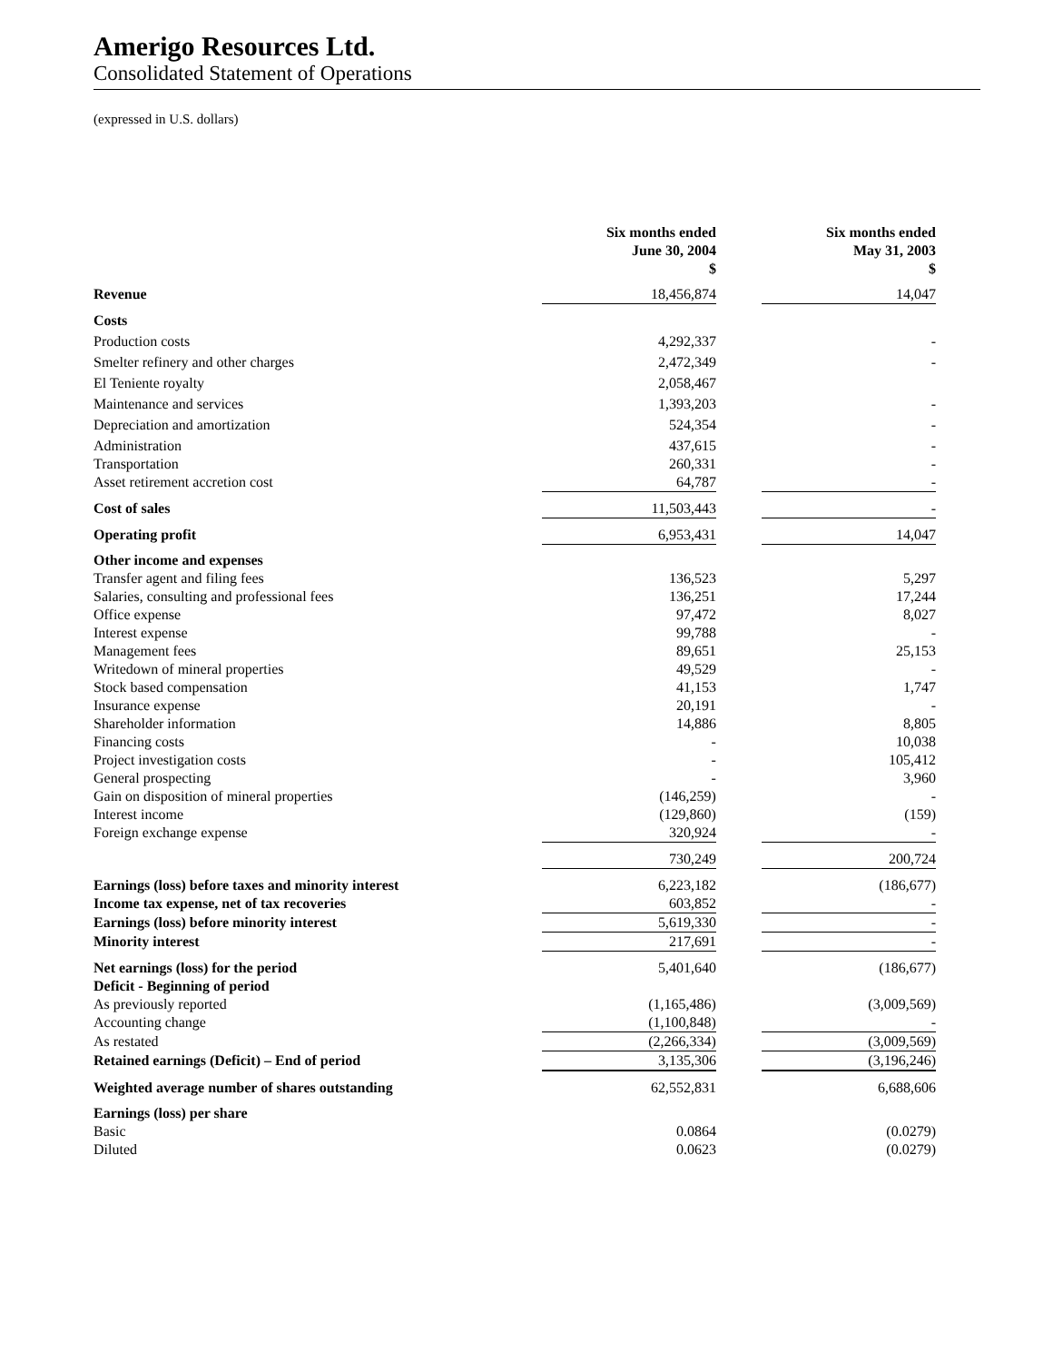Amerigo Resources Ltd.
Consolidated Statement of Operations
(expressed in U.S. dollars)
| | Six months ended June 30, 2004 $ | | Six months ended May 31, 2003 $ |
| --- | --- | --- | --- |
| Revenue | 18,456,874 | | 14,047 |
| Costs | | | |
| Production costs | 4,292,337 | | - |
| Smelter refinery and other charges | 2,472,349 | | - |
| El Teniente royalty | 2,058,467 | | |
| Maintenance and services | 1,393,203 | | - |
| Depreciation and amortization | 524,354 | | - |
| Administration | 437,615 | | - |
| Transportation | 260,331 | | - |
| Asset retirement accretion cost | 64,787 | | - |
| Cost of sales | 11,503,443 | | - |
| Operating profit | 6,953,431 | | 14,047 |
| Other income and expenses | | | |
| Transfer agent and filing fees | 136,523 | | 5,297 |
| Salaries, consulting and professional fees | 136,251 | | 17,244 |
| Office expense | 97,472 | | 8,027 |
| Interest expense | 99,788 | | - |
| Management fees | 89,651 | | 25,153 |
| Writedown of mineral properties | 49,529 | | - |
| Stock based compensation | 41,153 | | 1,747 |
| Insurance expense | 20,191 | | - |
| Shareholder information | 14,886 | | 8,805 |
| Financing costs | - | | 10,038 |
| Project investigation costs | - | | 105,412 |
| General prospecting | - | | 3,960 |
| Gain on disposition of mineral properties | (146,259) | | - |
| Interest income | (129,860) | | (159) |
| Foreign exchange expense | 320,924 | | - |
| | 730,249 | | 200,724 |
| Earnings (loss) before taxes and minority interest | 6,223,182 | | (186,677) |
| Income tax expense, net of tax recoveries | 603,852 | | - |
| Earnings (loss) before minority interest | 5,619,330 | | - |
| Minority interest | 217,691 | | - |
| Net earnings (loss) for the period | 5,401,640 | | (186,677) |
| Deficit - Beginning of period | | | |
| As previously reported | (1,165,486) | | (3,009,569) |
| Accounting change | (1,100,848) | | - |
| As restated | (2,266,334) | | (3,009,569) |
| Retained earnings (Deficit) – End of period | 3,135,306 | | (3,196,246) |
| Weighted average number of shares outstanding | 62,552,831 | | 6,688,606 |
| Earnings (loss) per share | | | |
| Basic | 0.0864 | | (0.0279) |
| Diluted | 0.0623 | | (0.0279) |